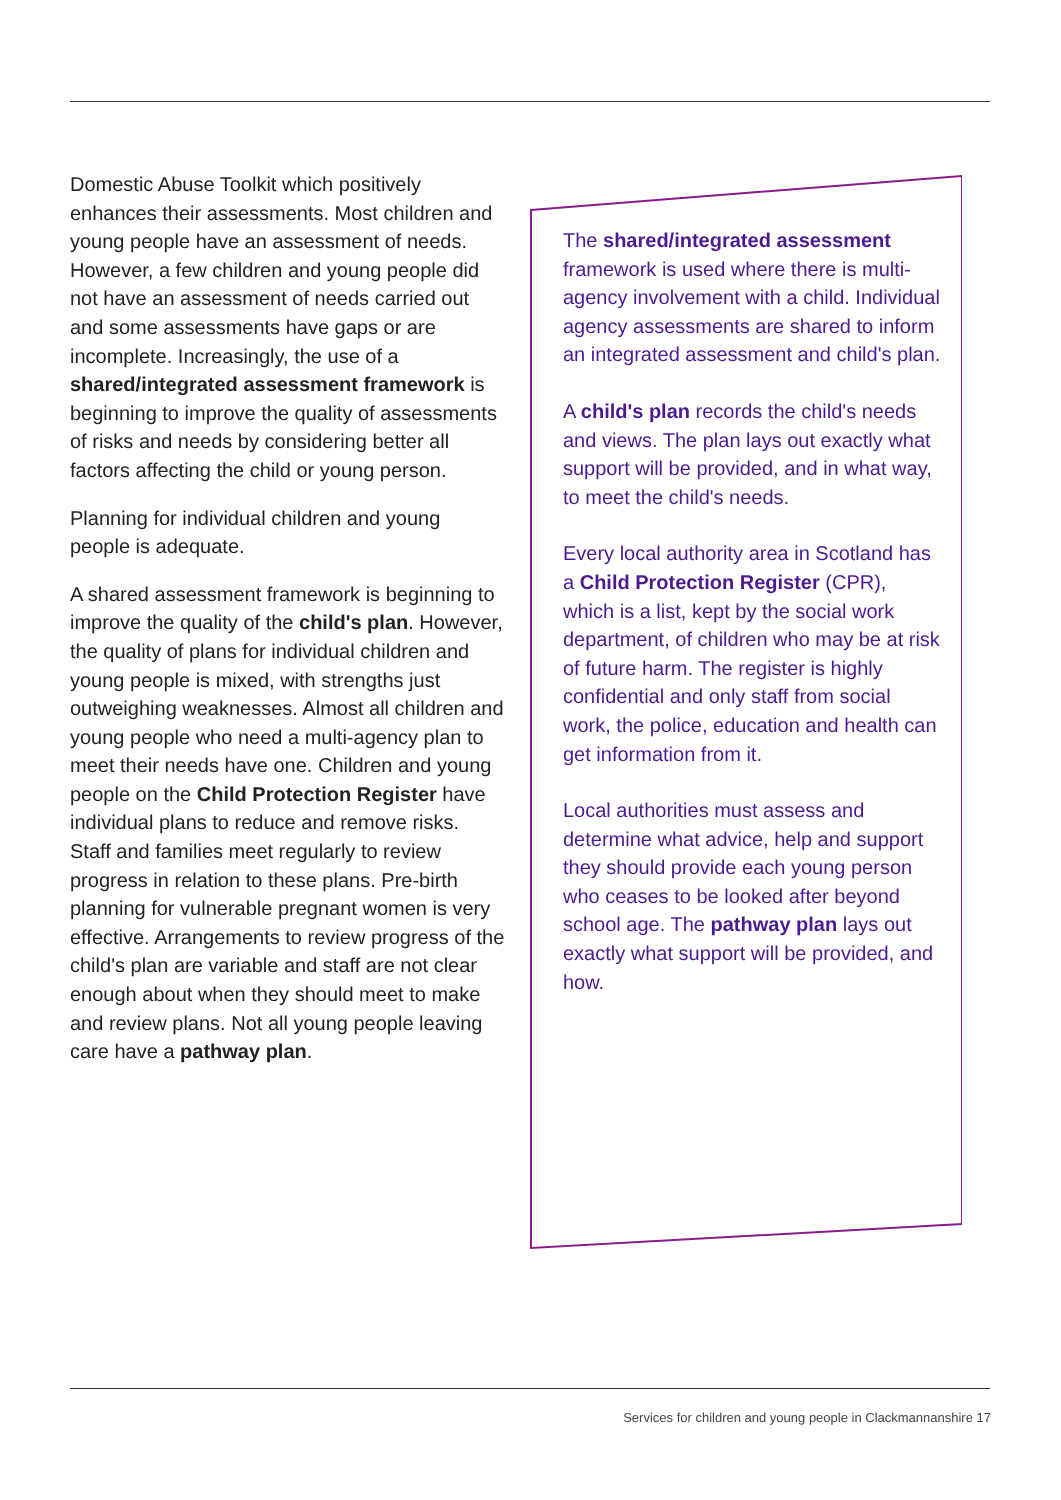Domestic Abuse Toolkit which positively enhances their assessments. Most children and young people have an assessment of needs. However, a few children and young people did not have an assessment of needs carried out and some assessments have gaps or are incomplete. Increasingly, the use of a shared/integrated assessment framework is beginning to improve the quality of assessments of risks and needs by considering better all factors affecting the child or young person.
Planning for individual children and young people is adequate.
A shared assessment framework is beginning to improve the quality of the child's plan. However, the quality of plans for individual children and young people is mixed, with strengths just outweighing weaknesses. Almost all children and young people who need a multi-agency plan to meet their needs have one. Children and young people on the Child Protection Register have individual plans to reduce and remove risks. Staff and families meet regularly to review progress in relation to these plans. Pre-birth planning for vulnerable pregnant women is very effective. Arrangements to review progress of the child's plan are variable and staff are not clear enough about when they should meet to make and review plans. Not all young people leaving care have a pathway plan.
The shared/integrated assessment framework is used where there is multi-agency involvement with a child. Individual agency assessments are shared to inform an integrated assessment and child's plan.
A child's plan records the child's needs and views. The plan lays out exactly what support will be provided, and in what way, to meet the child's needs.
Every local authority area in Scotland has a Child Protection Register (CPR), which is a list, kept by the social work department, of children who may be at risk of future harm. The register is highly confidential and only staff from social work, the police, education and health can get information from it.
Local authorities must assess and determine what advice, help and support they should provide each young person who ceases to be looked after beyond school age. The pathway plan lays out exactly what support will be provided, and how.
Services for children and young people in Clackmannanshire 17